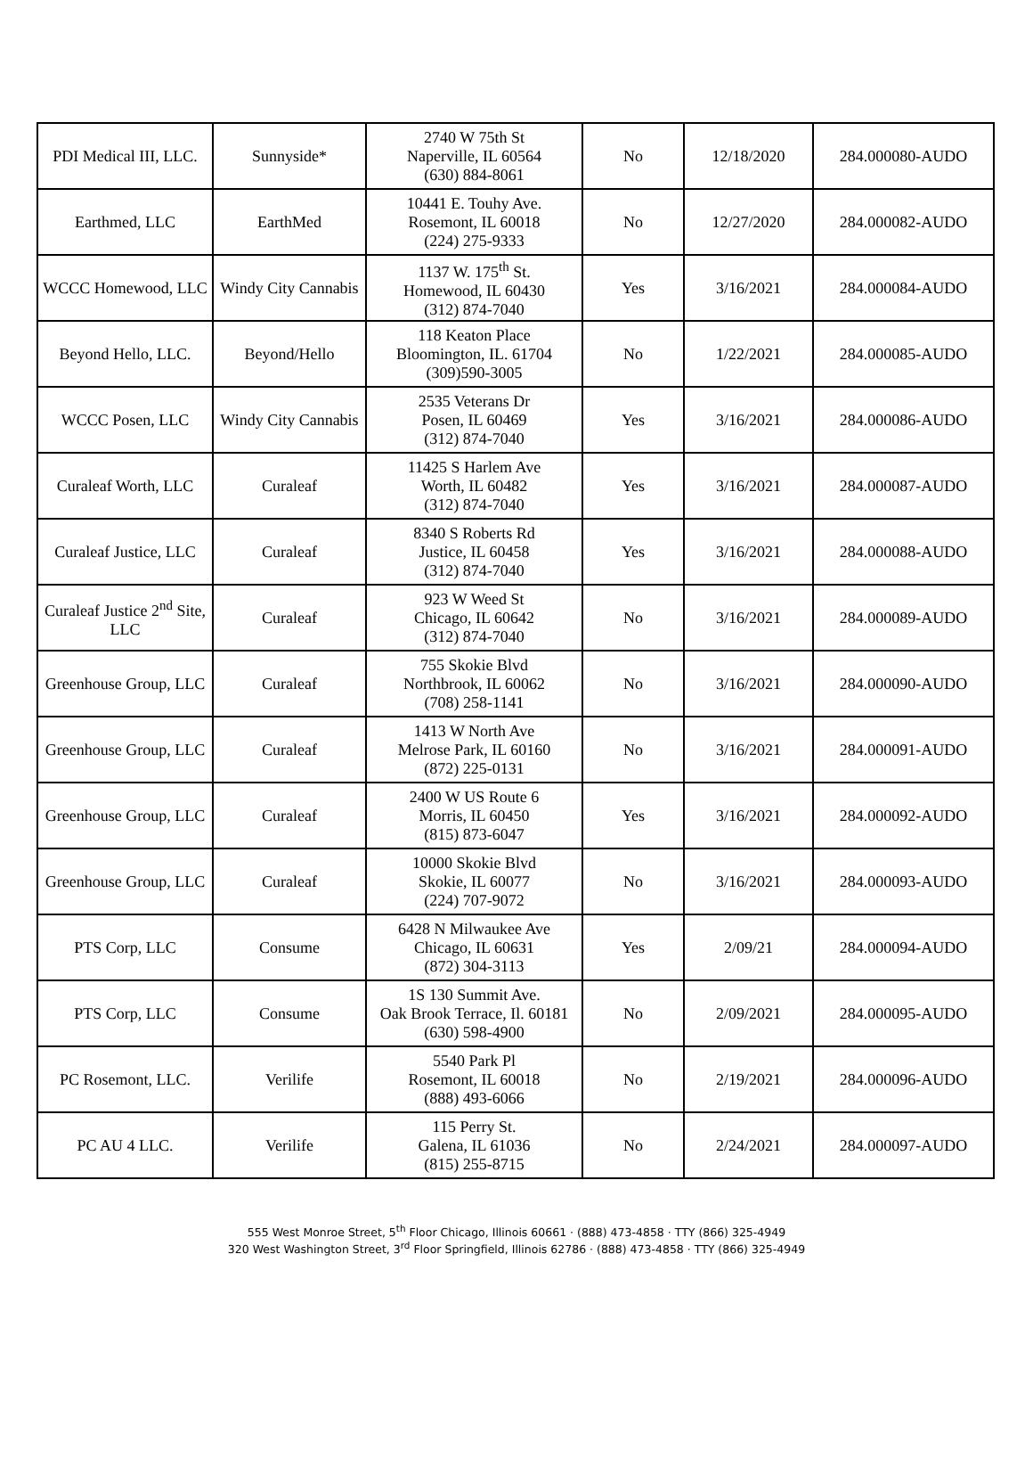| PDI Medical III, LLC. | Sunnyside* | 2740 W 75th St Naperville, IL 60564 (630) 884-8061 | No | 12/18/2020 | 284.000080-AUDO |
| Earthmed, LLC | EarthMed | 10441 E. Touhy Ave. Rosemont, IL 60018 (224) 275-9333 | No | 12/27/2020 | 284.000082-AUDO |
| WCCC Homewood, LLC | Windy City Cannabis | 1137 W. 175<sup>th</sup> St. Homewood, IL 60430 (312) 874-7040 | Yes | 3/16/2021 | 284.000084-AUDO |
| Beyond Hello, LLC. | Beyond/Hello | 118 Keaton Place Bloomington, IL. 61704 (309)590-3005 | No | 1/22/2021 | 284.000085-AUDO |
| WCCC Posen, LLC | Windy City Cannabis | 2535 Veterans Dr Posen, IL 60469 (312) 874-7040 | Yes | 3/16/2021 | 284.000086-AUDO |
| Curaleaf Worth, LLC | Curaleaf | 11425 S Harlem Ave Worth, IL 60482 (312) 874-7040 | Yes | 3/16/2021 | 284.000087-AUDO |
| Curaleaf Justice, LLC | Curaleaf | 8340 S Roberts Rd Justice, IL 60458 (312) 874-7040 | Yes | 3/16/2021 | 284.000088-AUDO |
| Curaleaf Justice 2<sup>nd</sup> Site, LLC | Curaleaf | 923 W Weed St Chicago, IL 60642 (312) 874-7040 | No | 3/16/2021 | 284.000089-AUDO |
| Greenhouse Group, LLC | Curaleaf | 755 Skokie Blvd Northbrook, IL 60062 (708) 258-1141 | No | 3/16/2021 | 284.000090-AUDO |
| Greenhouse Group, LLC | Curaleaf | 1413 W North Ave Melrose Park, IL 60160 (872) 225-0131 | No | 3/16/2021 | 284.000091-AUDO |
| Greenhouse Group, LLC | Curaleaf | 2400 W US Route 6 Morris, IL 60450 (815) 873-6047 | Yes | 3/16/2021 | 284.000092-AUDO |
| Greenhouse Group, LLC | Curaleaf | 10000 Skokie Blvd Skokie, IL 60077 (224) 707-9072 | No | 3/16/2021 | 284.000093-AUDO |
| PTS Corp, LLC | Consume | 6428 N Milwaukee Ave Chicago, IL 60631 (872) 304-3113 | Yes | 2/09/21 | 284.000094-AUDO |
| PTS Corp, LLC | Consume | 1S 130 Summit Ave. Oak Brook Terrace, Il. 60181 (630) 598-4900 | No | 2/09/2021 | 284.000095-AUDO |
| PC Rosemont, LLC. | Verilife | 5540 Park Pl Rosemont, IL 60018 (888) 493-6066 | No | 2/19/2021 | 284.000096-AUDO |
| PC AU 4 LLC. | Verilife | 115 Perry St. Galena, IL 61036 (815) 255-8715 | No | 2/24/2021 | 284.000097-AUDO |
555 West Monroe Street, 5<sup>th</sup> Floor Chicago, Illinois 60661 · (888) 473-4858 · TTY (866) 325-4949
320 West Washington Street, 3<sup>rd</sup> Floor Springfield, Illinois 62786 · (888) 473-4858 · TTY (866) 325-4949